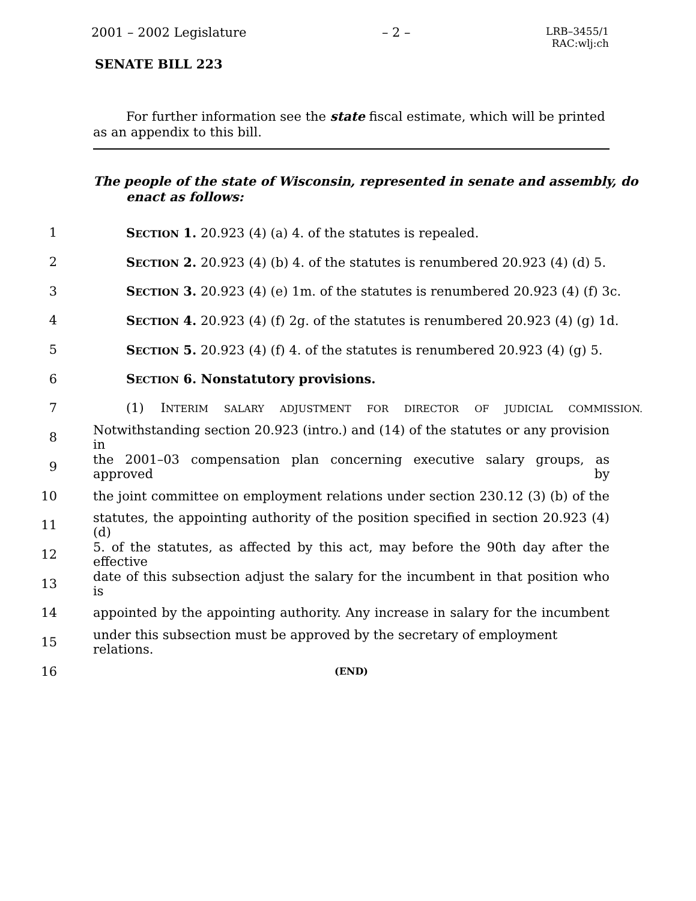2001 – 2002 Legislature – 2 – LRB–3455/1
RAC:wlj:ch
SENATE BILL 223
For further information see the state fiscal estimate, which will be printed as an appendix to this bill.
The people of the state of Wisconsin, represented in senate and assembly, do enact as follows:
1 SECTION 1. 20.923 (4) (a) 4. of the statutes is repealed.
2 SECTION 2. 20.923 (4) (b) 4. of the statutes is renumbered 20.923 (4) (d) 5.
3 SECTION 3. 20.923 (4) (e) 1m. of the statutes is renumbered 20.923 (4) (f) 3c.
4 SECTION 4. 20.923 (4) (f) 2g. of the statutes is renumbered 20.923 (4) (g) 1d.
5 SECTION 5. 20.923 (4) (f) 4. of the statutes is renumbered 20.923 (4) (g) 5.
6 SECTION 6. Nonstatutory provisions.
7 (1) INTERIM SALARY ADJUSTMENT FOR DIRECTOR OF JUDICIAL COMMISSION.
8 Notwithstanding section 20.923 (intro.) and (14) of the statutes or any provision in
9 the 2001–03 compensation plan concerning executive salary groups, as approved by
10 the joint committee on employment relations under section 230.12 (3) (b) of the
11 statutes, the appointing authority of the position specified in section 20.923 (4) (d)
12 5. of the statutes, as affected by this act, may before the 90th day after the effective
13 date of this subsection adjust the salary for the incumbent in that position who is
14 appointed by the appointing authority. Any increase in salary for the incumbent
15 under this subsection must be approved by the secretary of employment relations.
16 (END)